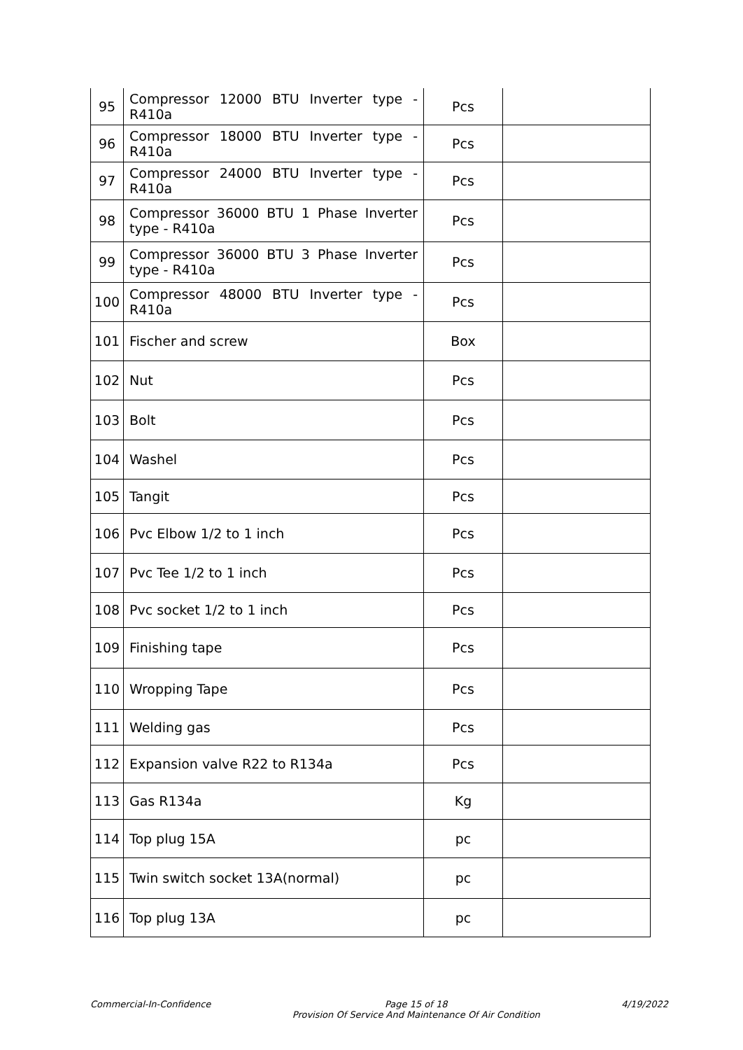| 95 | Compressor 12000 BTU Inverter type - R410a | Pcs | |
| 96 | Compressor 18000 BTU Inverter type - R410a | Pcs | |
| 97 | Compressor 24000 BTU Inverter type - R410a | Pcs | |
| 98 | Compressor 36000 BTU 1 Phase Inverter type - R410a | Pcs | |
| 99 | Compressor 36000 BTU 3 Phase Inverter type - R410a | Pcs | |
| 100 | Compressor 48000 BTU Inverter type - R410a | Pcs | |
| 101 | Fischer and screw | Box | |
| 102 | Nut | Pcs | |
| 103 | Bolt | Pcs | |
| 104 | Washel | Pcs | |
| 105 | Tangit | Pcs | |
| 106 | Pvc Elbow 1/2 to 1 inch | Pcs | |
| 107 | Pvc Tee 1/2 to 1 inch | Pcs | |
| 108 | Pvc socket 1/2 to 1 inch | Pcs | |
| 109 | Finishing tape | Pcs | |
| 110 | Wropping Tape | Pcs | |
| 111 | Welding gas | Pcs | |
| 112 | Expansion valve R22 to R134a | Pcs | |
| 113 | Gas R134a | Kg | |
| 114 | Top plug 15A | pc | |
| 115 | Twin switch socket 13A(normal) | pc | |
| 116 | Top plug 13A | pc | |
Commercial-In-Confidence Page 15 of 18
Provision Of Service And Maintenance Of Air Condition
4/19/2022